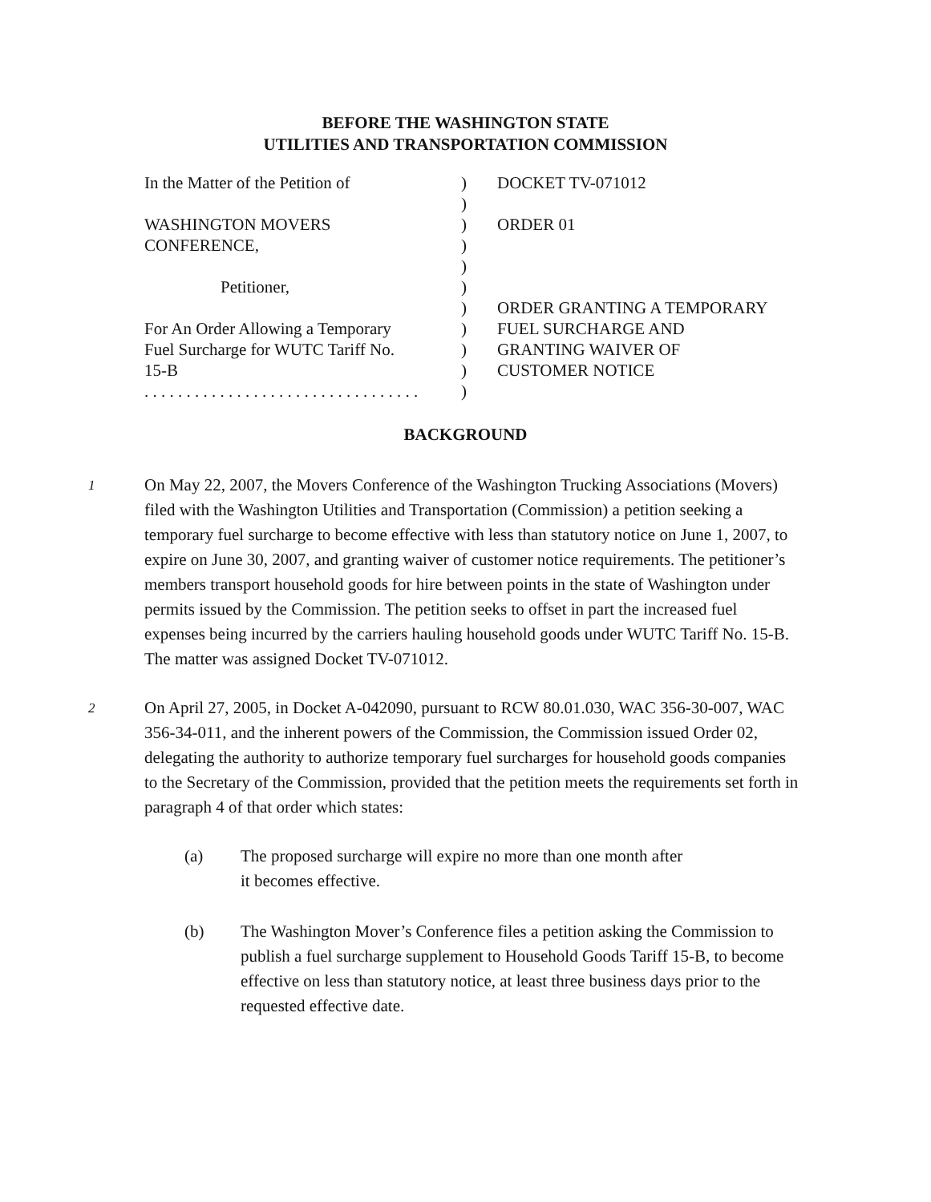BEFORE THE WASHINGTON STATE
UTILITIES AND TRANSPORTATION COMMISSION
| In the Matter of the Petition of WASHINGTON MOVERS CONFERENCE, Petitioner, For An Order Allowing a Temporary Fuel Surcharge for WUTC Tariff No. 15-B . . . . . . . . . . . . . . . . . . . . . . . . . . . . . . . . . | ) ) ) ) ) ) ) ) ) ) ) | DOCKET TV-071012 ORDER 01 ORDER GRANTING A TEMPORARY FUEL SURCHARGE AND GRANTING WAIVER OF CUSTOMER NOTICE |
BACKGROUND
1
On May 22, 2007, the Movers Conference of the Washington Trucking Associations (Movers) filed with the Washington Utilities and Transportation (Commission) a petition seeking a temporary fuel surcharge to become effective with less than statutory notice on June 1, 2007, to expire on June 30, 2007, and granting waiver of customer notice requirements. The petitioner’s members transport household goods for hire between points in the state of Washington under permits issued by the Commission. The petition seeks to offset in part the increased fuel expenses being incurred by the carriers hauling household goods under WUTC Tariff No. 15-B. The matter was assigned Docket TV-071012.
2
On April 27, 2005, in Docket A-042090, pursuant to RCW 80.01.030, WAC 356-30-007, WAC 356-34-011, and the inherent powers of the Commission, the Commission issued Order 02, delegating the authority to authorize temporary fuel surcharges for household goods companies to the Secretary of the Commission, provided that the petition meets the requirements set forth in paragraph 4 of that order which states:
(a) The proposed surcharge will expire no more than one month after
it becomes effective.
(b) The Washington Mover’s Conference files a petition asking the Commission to publish a fuel surcharge supplement to Household Goods Tariff 15-B, to become effective on less than statutory notice, at least three business days prior to the requested effective date.